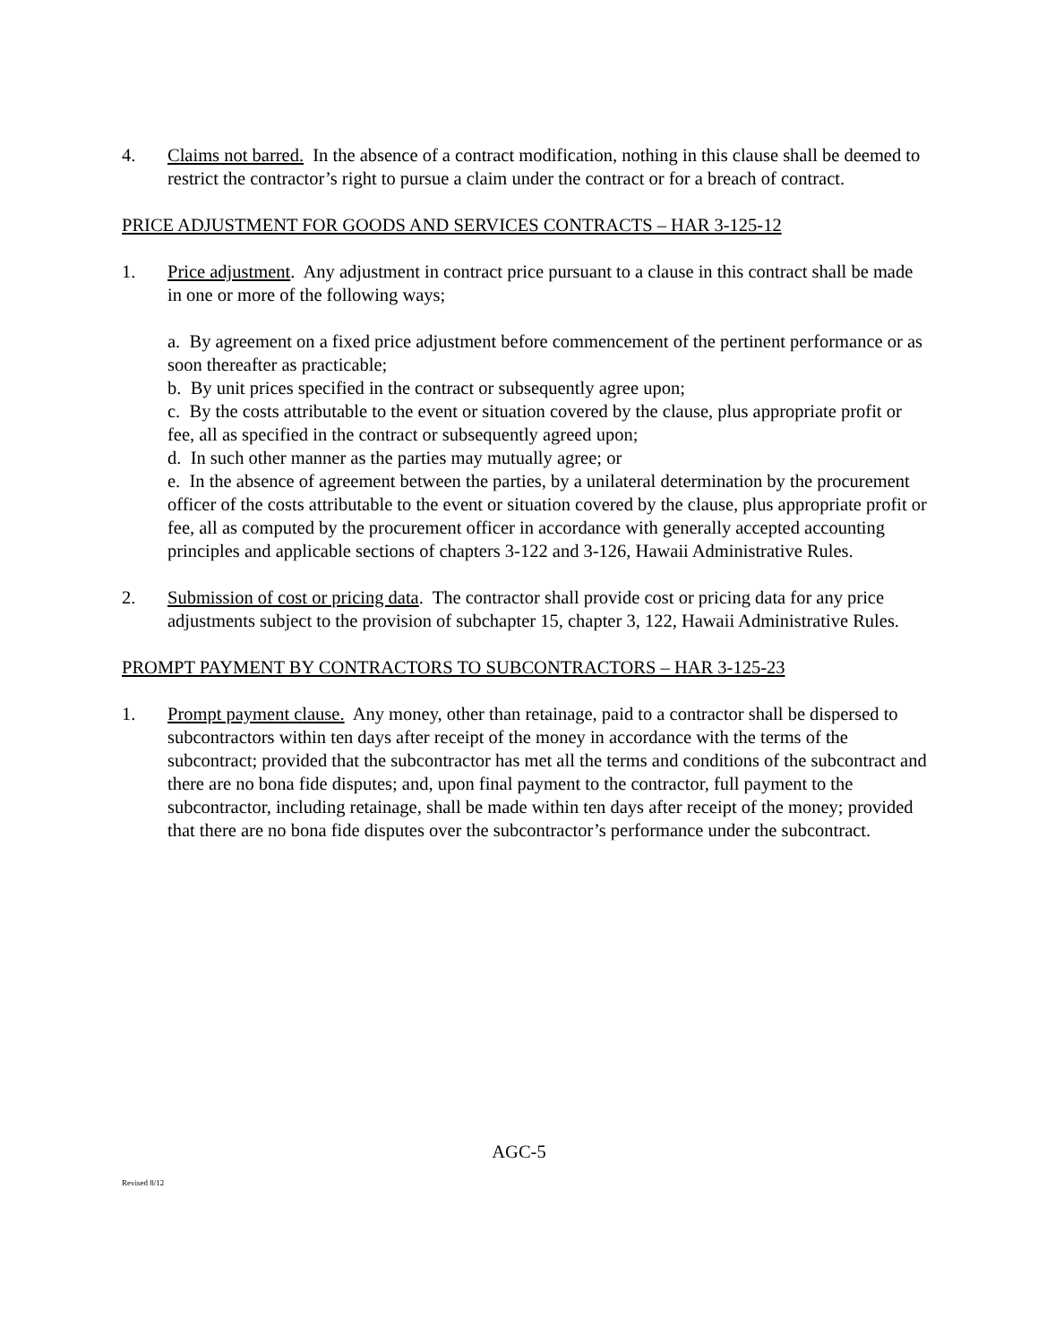4. Claims not barred. In the absence of a contract modification, nothing in this clause shall be deemed to restrict the contractor’s right to pursue a claim under the contract or for a breach of contract.
PRICE ADJUSTMENT FOR GOODS AND SERVICES CONTRACTS – HAR 3-125-12
1. Price adjustment. Any adjustment in contract price pursuant to a clause in this contract shall be made in one or more of the following ways;
a. By agreement on a fixed price adjustment before commencement of the pertinent performance or as soon thereafter as practicable;
b. By unit prices specified in the contract or subsequently agree upon;
c. By the costs attributable to the event or situation covered by the clause, plus appropriate profit or fee, all as specified in the contract or subsequently agreed upon;
d. In such other manner as the parties may mutually agree; or
e. In the absence of agreement between the parties, by a unilateral determination by the procurement officer of the costs attributable to the event or situation covered by the clause, plus appropriate profit or fee, all as computed by the procurement officer in accordance with generally accepted accounting principles and applicable sections of chapters 3-122 and 3-126, Hawaii Administrative Rules.
2. Submission of cost or pricing data. The contractor shall provide cost or pricing data for any price adjustments subject to the provision of subchapter 15, chapter 3, 122, Hawaii Administrative Rules.
PROMPT PAYMENT BY CONTRACTORS TO SUBCONTRACTORS – HAR 3-125-23
1. Prompt payment clause. Any money, other than retainage, paid to a contractor shall be dispersed to subcontractors within ten days after receipt of the money in accordance with the terms of the subcontract; provided that the subcontractor has met all the terms and conditions of the subcontract and there are no bona fide disputes; and, upon final payment to the contractor, full payment to the subcontractor, including retainage, shall be made within ten days after receipt of the money; provided that there are no bona fide disputes over the subcontractor’s performance under the subcontract.
AGC-5
Revised 8/12